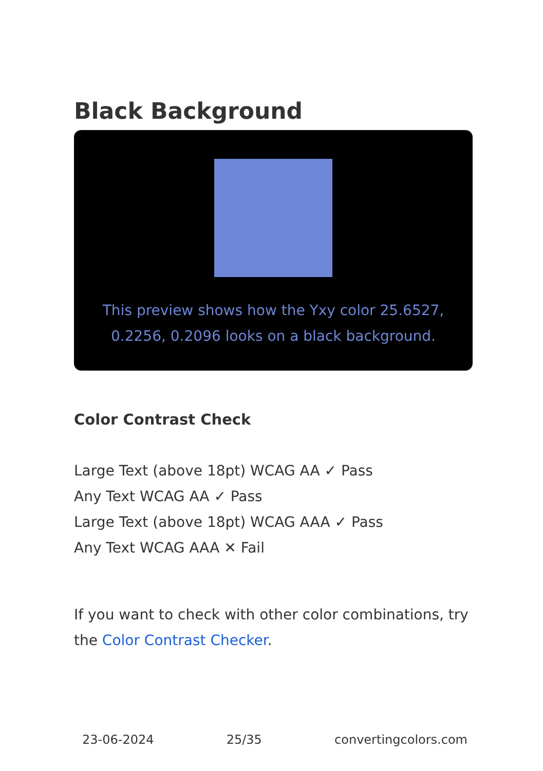Black Background
This preview shows how the Yxy color 25.6527, 0.2256, 0.2096 looks on a black background.
Color Contrast Check
Large Text (above 18pt) WCAG AA ✓ Pass
Any Text WCAG AA ✓ Pass
Large Text (above 18pt) WCAG AAA ✓ Pass
Any Text WCAG AAA ✕ Fail
If you want to check with other color combinations, try the Color Contrast Checker.
23-06-2024 25/35 convertingcolors.com